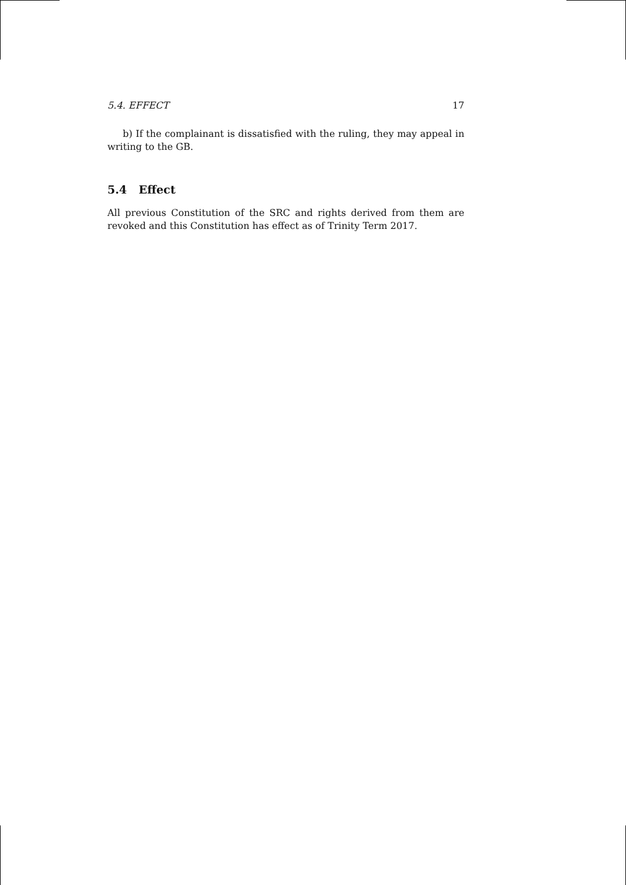5.4. EFFECT 17
b) If the complainant is dissatisfied with the ruling, they may appeal in writing to the GB.
5.4 Effect
All previous Constitution of the SRC and rights derived from them are revoked and this Constitution has effect as of Trinity Term 2017.